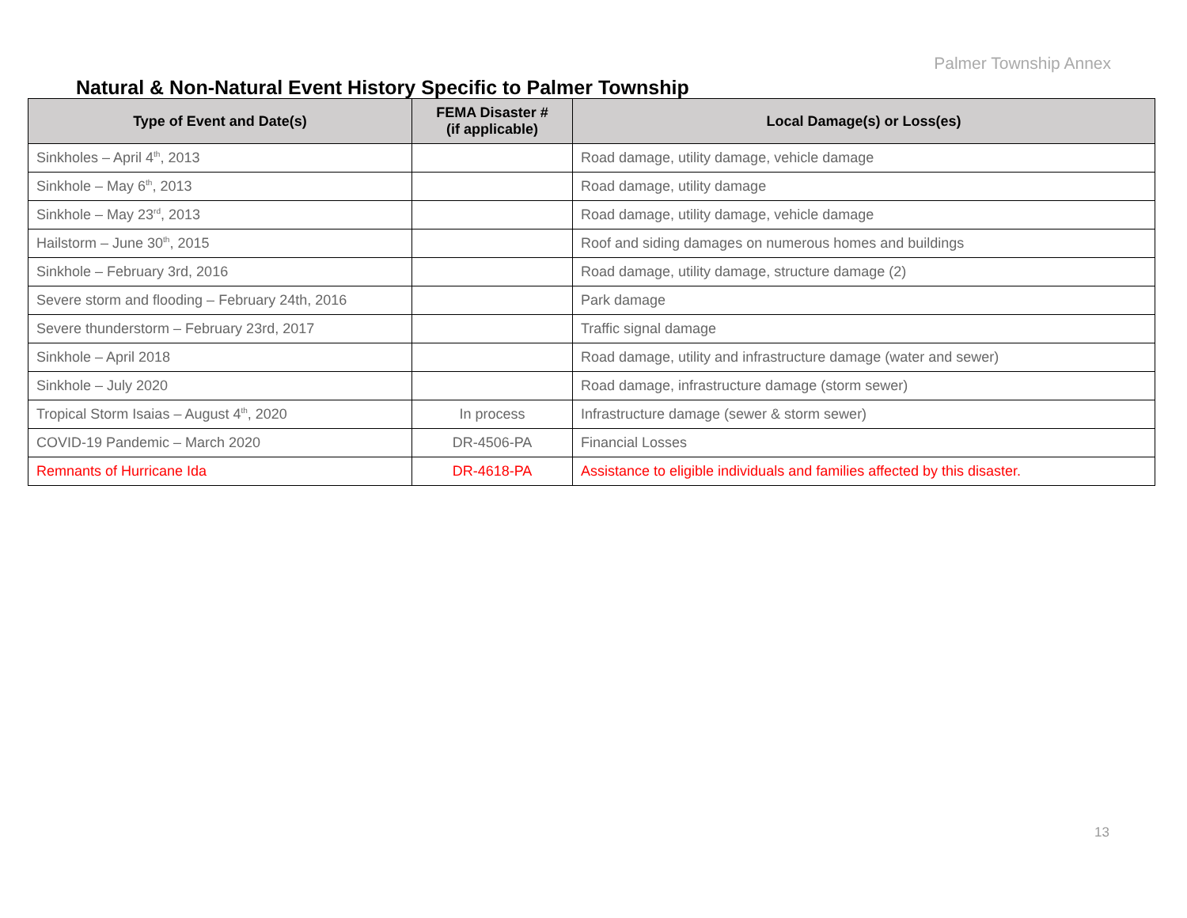Palmer Township Annex
Natural & Non-Natural Event History Specific to Palmer Township
| Type of Event and Date(s) | FEMA Disaster # (if applicable) | Local Damage(s) or Loss(es) |
| --- | --- | --- |
| Sinkholes – April 4<sup>th</sup>, 2013 | | Road damage, utility damage, vehicle damage |
| Sinkhole – May 6<sup>th</sup>, 2013 | | Road damage, utility damage |
| Sinkhole – May 23<sup>rd</sup>, 2013 | | Road damage, utility damage, vehicle damage |
| Hailstorm – June 30<sup>th</sup>, 2015 | | Roof and siding damages on numerous homes and buildings |
| Sinkhole – February 3rd, 2016 | | Road damage, utility damage, structure damage (2) |
| Severe storm and flooding – February 24th, 2016 | | Park damage |
| Severe thunderstorm – February 23rd, 2017 | | Traffic signal damage |
| Sinkhole – April 2018 | | Road damage, utility and infrastructure damage (water and sewer) |
| Sinkhole – July 2020 | | Road damage, infrastructure damage (storm sewer) |
| Tropical Storm Isaias – August 4<sup>th</sup>, 2020 | In process | Infrastructure damage (sewer & storm sewer) |
| COVID-19 Pandemic – March 2020 | DR-4506-PA | Financial Losses |
| Remnants of Hurricane Ida | DR-4618-PA | Assistance to eligible individuals and families affected by this disaster. |
13